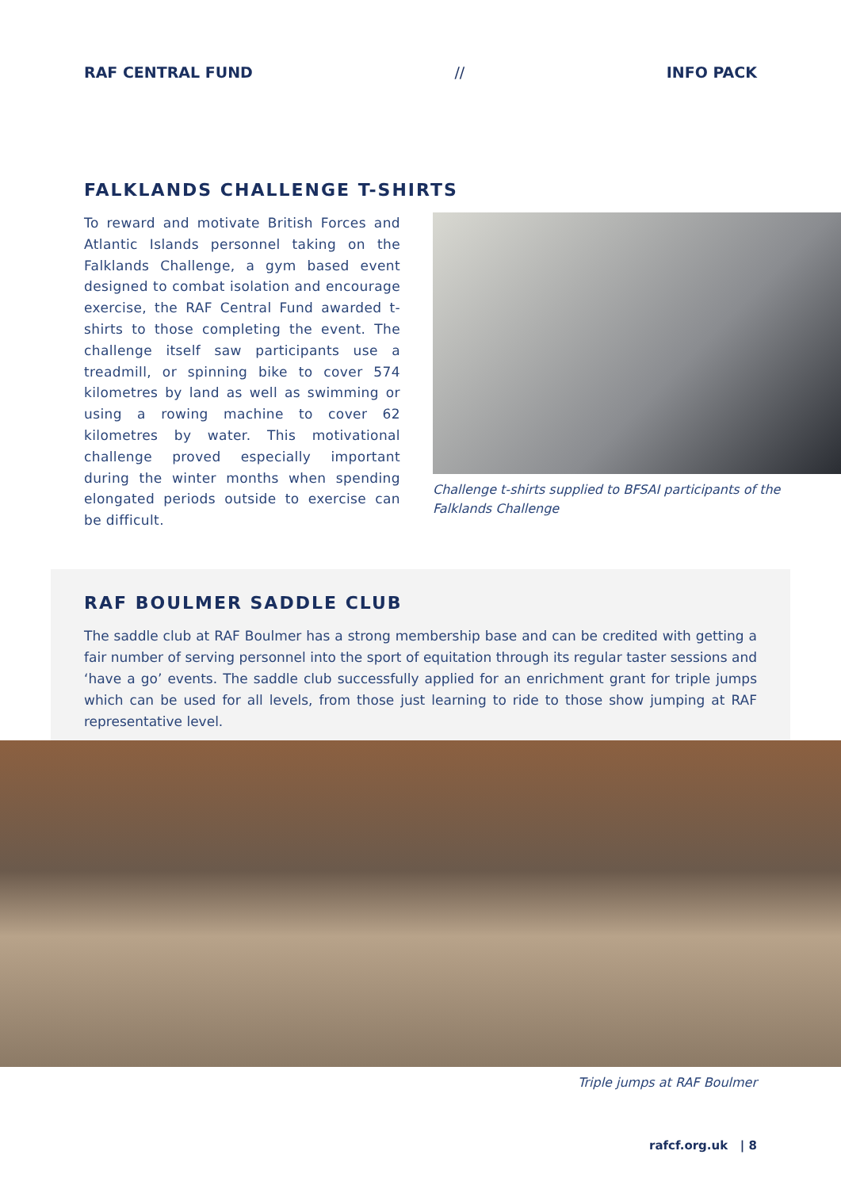RAF CENTRAL FUND // INFO PACK
FALKLANDS CHALLENGE T-SHIRTS
To reward and motivate British Forces and Atlantic Islands personnel taking on the Falklands Challenge, a gym based event designed to combat isolation and encourage exercise, the RAF Central Fund awarded t-shirts to those completing the event. The challenge itself saw participants use a treadmill, or spinning bike to cover 574 kilometres by land as well as swimming or using a rowing machine to cover 62 kilometres by water. This motivational challenge proved especially important during the winter months when spending elongated periods outside to exercise can be difficult.
Challenge t-shirts supplied to BFSAI participants of the Falklands Challenge
RAF BOULMER SADDLE CLUB
The saddle club at RAF Boulmer has a strong membership base and can be credited with getting a fair number of serving personnel into the sport of equitation through its regular taster sessions and ‘have a go’ events. The saddle club successfully applied for an enrichment grant for triple jumps which can be used for all levels, from those just learning to ride to those show jumping at RAF representative level.
Triple jumps at RAF Boulmer
rafcf.org.uk | 8